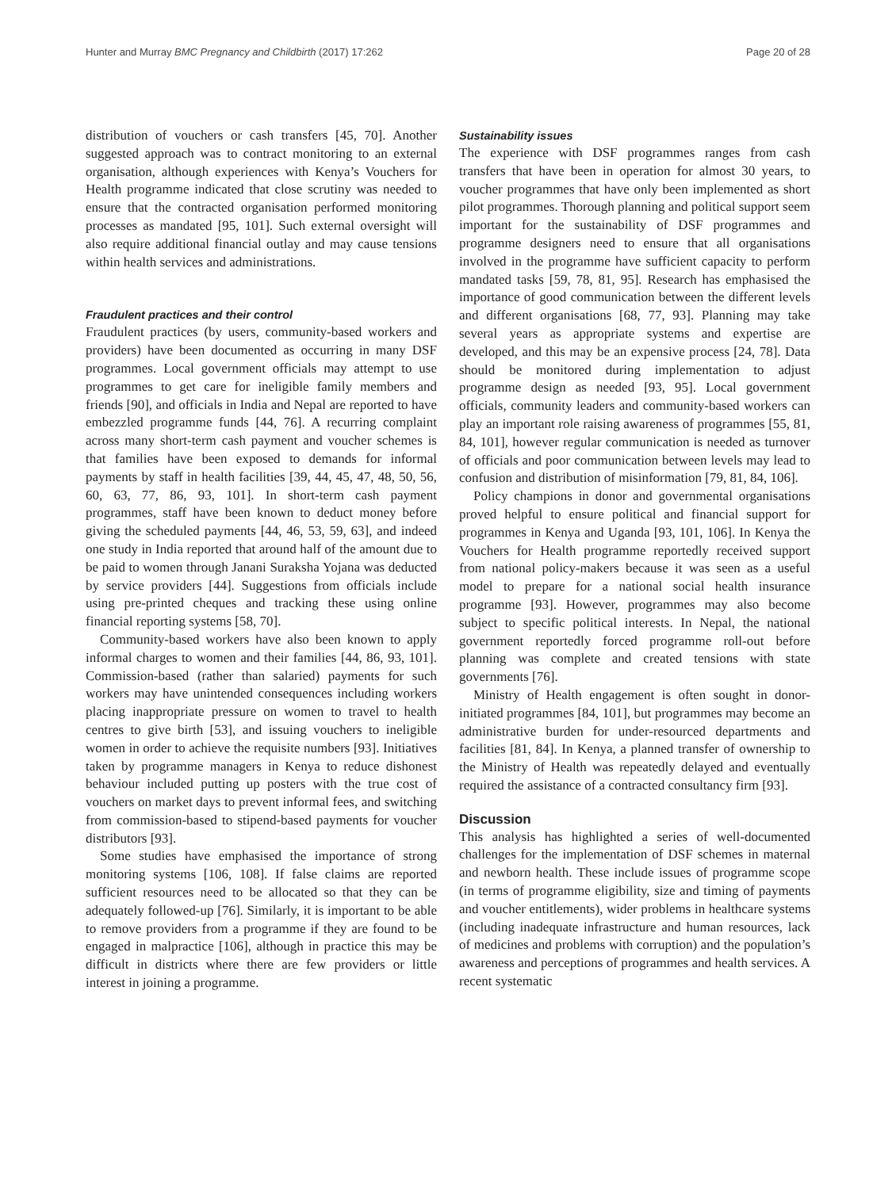Hunter and Murray BMC Pregnancy and Childbirth (2017) 17:262 Page 20 of 28
distribution of vouchers or cash transfers [45, 70]. Another suggested approach was to contract monitoring to an external organisation, although experiences with Kenya’s Vouchers for Health programme indicated that close scrutiny was needed to ensure that the contracted organisation performed monitoring processes as mandated [95, 101]. Such external oversight will also require additional financial outlay and may cause tensions within health services and administrations.
Fraudulent practices and their control
Fraudulent practices (by users, community-based workers and providers) have been documented as occurring in many DSF programmes. Local government officials may attempt to use programmes to get care for ineligible family members and friends [90], and officials in India and Nepal are reported to have embezzled programme funds [44, 76]. A recurring complaint across many short-term cash payment and voucher schemes is that families have been exposed to demands for informal payments by staff in health facilities [39, 44, 45, 47, 48, 50, 56, 60, 63, 77, 86, 93, 101]. In short-term cash payment programmes, staff have been known to deduct money before giving the scheduled payments [44, 46, 53, 59, 63], and indeed one study in India reported that around half of the amount due to be paid to women through Janani Suraksha Yojana was deducted by service providers [44]. Suggestions from officials include using pre-printed cheques and tracking these using online financial reporting systems [58, 70].
Community-based workers have also been known to apply informal charges to women and their families [44, 86, 93, 101]. Commission-based (rather than salaried) payments for such workers may have unintended consequences including workers placing inappropriate pressure on women to travel to health centres to give birth [53], and issuing vouchers to ineligible women in order to achieve the requisite numbers [93]. Initiatives taken by programme managers in Kenya to reduce dishonest behaviour included putting up posters with the true cost of vouchers on market days to prevent informal fees, and switching from commission-based to stipend-based payments for voucher distributors [93].
Some studies have emphasised the importance of strong monitoring systems [106, 108]. If false claims are reported sufficient resources need to be allocated so that they can be adequately followed-up [76]. Similarly, it is important to be able to remove providers from a programme if they are found to be engaged in malpractice [106], although in practice this may be difficult in districts where there are few providers or little interest in joining a programme.
Sustainability issues
The experience with DSF programmes ranges from cash transfers that have been in operation for almost 30 years, to voucher programmes that have only been implemented as short pilot programmes. Thorough planning and political support seem important for the sustainability of DSF programmes and programme designers need to ensure that all organisations involved in the programme have sufficient capacity to perform mandated tasks [59, 78, 81, 95]. Research has emphasised the importance of good communication between the different levels and different organisations [68, 77, 93]. Planning may take several years as appropriate systems and expertise are developed, and this may be an expensive process [24, 78]. Data should be monitored during implementation to adjust programme design as needed [93, 95]. Local government officials, community leaders and community-based workers can play an important role raising awareness of programmes [55, 81, 84, 101], however regular communication is needed as turnover of officials and poor communication between levels may lead to confusion and distribution of misinformation [79, 81, 84, 106].
Policy champions in donor and governmental organisations proved helpful to ensure political and financial support for programmes in Kenya and Uganda [93, 101, 106]. In Kenya the Vouchers for Health programme reportedly received support from national policy-makers because it was seen as a useful model to prepare for a national social health insurance programme [93]. However, programmes may also become subject to specific political interests. In Nepal, the national government reportedly forced programme roll-out before planning was complete and created tensions with state governments [76].
Ministry of Health engagement is often sought in donor-initiated programmes [84, 101], but programmes may become an administrative burden for under-resourced departments and facilities [81, 84]. In Kenya, a planned transfer of ownership to the Ministry of Health was repeatedly delayed and eventually required the assistance of a contracted consultancy firm [93].
Discussion
This analysis has highlighted a series of well-documented challenges for the implementation of DSF schemes in maternal and newborn health. These include issues of programme scope (in terms of programme eligibility, size and timing of payments and voucher entitlements), wider problems in healthcare systems (including inadequate infrastructure and human resources, lack of medicines and problems with corruption) and the population’s awareness and perceptions of programmes and health services. A recent systematic